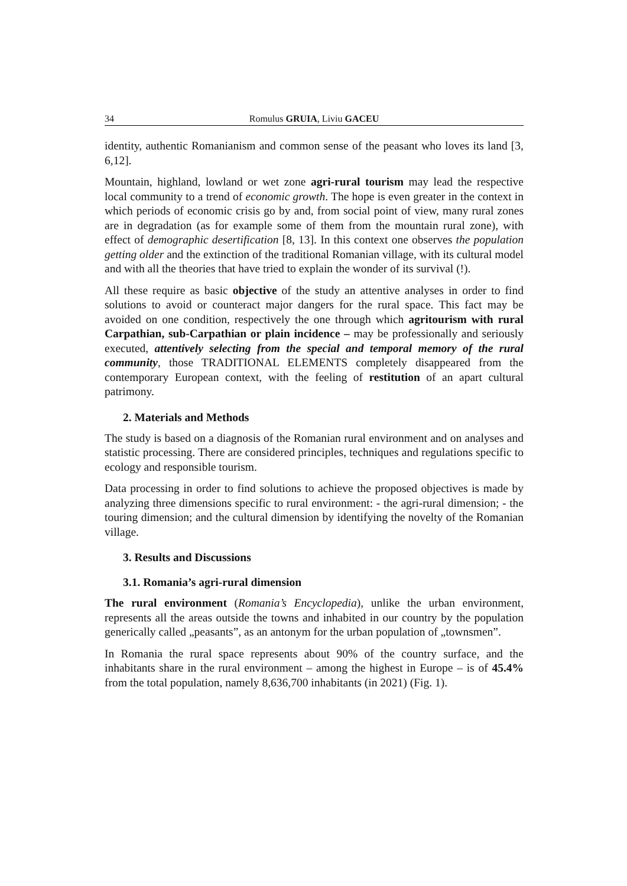34 Romulus GRUIA, Liviu GACEU
identity, authentic Romanianism and common sense of the peasant who loves its land [3, 6,12].
Mountain, highland, lowland or wet zone agri-rural tourism may lead the respective local community to a trend of economic growth. The hope is even greater in the context in which periods of economic crisis go by and, from social point of view, many rural zones are in degradation (as for example some of them from the mountain rural zone), with effect of demographic desertification [8, 13]. In this context one observes the population getting older and the extinction of the traditional Romanian village, with its cultural model and with all the theories that have tried to explain the wonder of its survival (!).
All these require as basic objective of the study an attentive analyses in order to find solutions to avoid or counteract major dangers for the rural space. This fact may be avoided on one condition, respectively the one through which agritourism with rural Carpathian, sub-Carpathian or plain incidence – may be professionally and seriously executed, attentively selecting from the special and temporal memory of the rural community, those TRADITIONAL ELEMENTS completely disappeared from the contemporary European context, with the feeling of restitution of an apart cultural patrimony.
2. Materials and Methods
The study is based on a diagnosis of the Romanian rural environment and on analyses and statistic processing. There are considered principles, techniques and regulations specific to ecology and responsible tourism.
Data processing in order to find solutions to achieve the proposed objectives is made by analyzing three dimensions specific to rural environment: - the agri-rural dimension; - the touring dimension; and the cultural dimension by identifying the novelty of the Romanian village.
3. Results and Discussions
3.1. Romania’s agri-rural dimension
The rural environment (Romania’s Encyclopedia), unlike the urban environment, represents all the areas outside the towns and inhabited in our country by the population generically called „peasants”, as an antonym for the urban population of „townsmen”.
In Romania the rural space represents about 90% of the country surface, and the inhabitants share in the rural environment – among the highest in Europe – is of 45.4% from the total population, namely 8,636,700 inhabitants (in 2021) (Fig. 1).